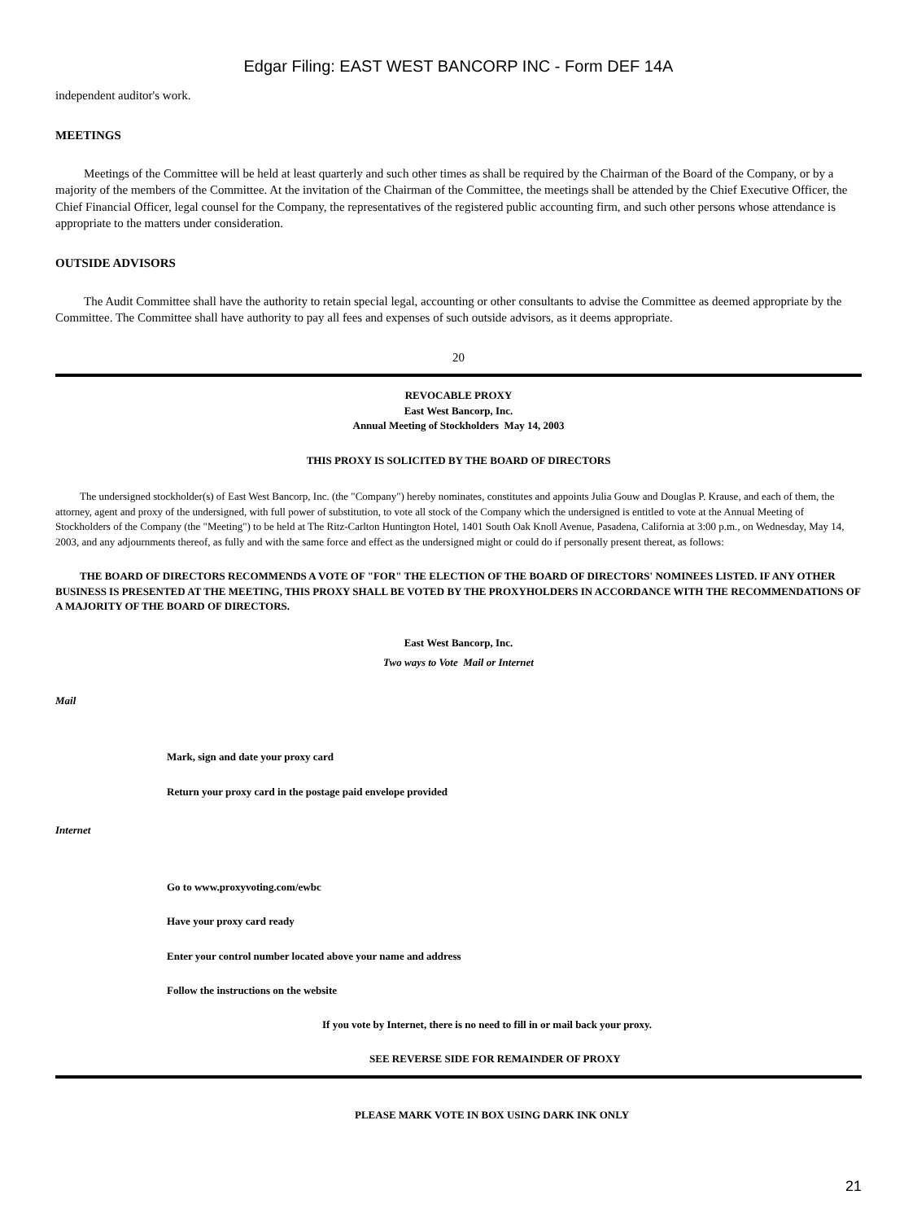Edgar Filing: EAST WEST BANCORP INC - Form DEF 14A
independent auditor's work.
MEETINGS
Meetings of the Committee will be held at least quarterly and such other times as shall be required by the Chairman of the Board of the Company, or by a majority of the members of the Committee. At the invitation of the Chairman of the Committee, the meetings shall be attended by the Chief Executive Officer, the Chief Financial Officer, legal counsel for the Company, the representatives of the registered public accounting firm, and such other persons whose attendance is appropriate to the matters under consideration.
OUTSIDE ADVISORS
The Audit Committee shall have the authority to retain special legal, accounting or other consultants to advise the Committee as deemed appropriate by the Committee. The Committee shall have authority to pay all fees and expenses of such outside advisors, as it deems appropriate.
20
REVOCABLE PROXY
East West Bancorp, Inc.
Annual Meeting of Stockholders May 14, 2003
THIS PROXY IS SOLICITED BY THE BOARD OF DIRECTORS
The undersigned stockholder(s) of East West Bancorp, Inc. (the "Company") hereby nominates, constitutes and appoints Julia Gouw and Douglas P. Krause, and each of them, the attorney, agent and proxy of the undersigned, with full power of substitution, to vote all stock of the Company which the undersigned is entitled to vote at the Annual Meeting of Stockholders of the Company (the "Meeting") to be held at The Ritz-Carlton Huntington Hotel, 1401 South Oak Knoll Avenue, Pasadena, California at 3:00 p.m., on Wednesday, May 14, 2003, and any adjournments thereof, as fully and with the same force and effect as the undersigned might or could do if personally present thereat, as follows:
THE BOARD OF DIRECTORS RECOMMENDS A VOTE OF "FOR" THE ELECTION OF THE BOARD OF DIRECTORS' NOMINEES LISTED. IF ANY OTHER BUSINESS IS PRESENTED AT THE MEETING, THIS PROXY SHALL BE VOTED BY THE PROXYHOLDERS IN ACCORDANCE WITH THE RECOMMENDATIONS OF A MAJORITY OF THE BOARD OF DIRECTORS.
East West Bancorp, Inc.
Two ways to Vote Mail or Internet
Mail
Mark, sign and date your proxy card
Return your proxy card in the postage paid envelope provided
Internet
Go to www.proxyvoting.com/ewbc
Have your proxy card ready
Enter your control number located above your name and address
Follow the instructions on the website
If you vote by Internet, there is no need to fill in or mail back your proxy.
SEE REVERSE SIDE FOR REMAINDER OF PROXY
PLEASE MARK VOTE IN BOX USING DARK INK ONLY
21